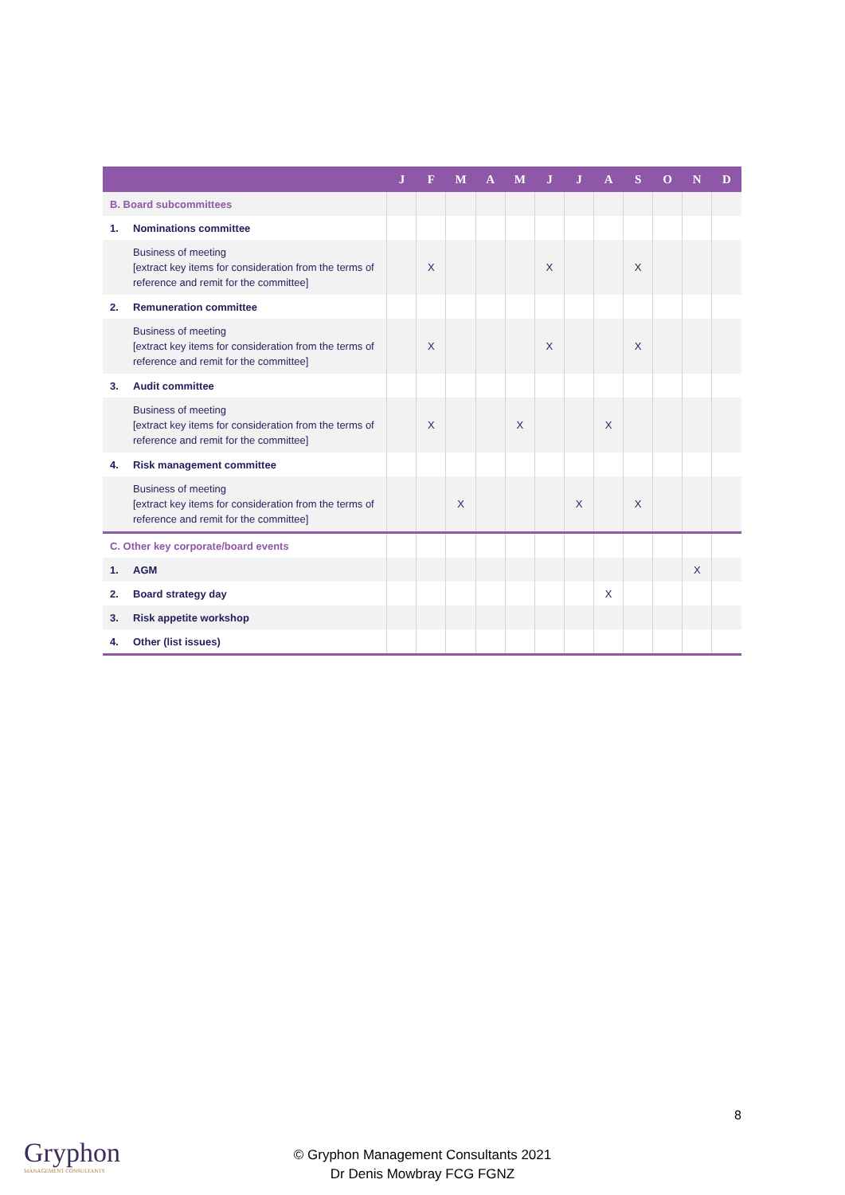| | J | F | M | A | M | J | J | A | S | O | N | D |
| --- | --- | --- | --- | --- | --- | --- | --- | --- | --- | --- | --- | --- |
| B. Board subcommittees | | | | | | | | | | | | |
| 1. Nominations committee | | | | | | | | | | | | |
| Business of meeting [extract key items for consideration from the terms of reference and remit for the committee] | | X | | | | X | | | X | | | |
| 2. Remuneration committee | | | | | | | | | | | | |
| Business of meeting [extract key items for consideration from the terms of reference and remit for the committee] | | X | | | | X | | | X | | | |
| 3. Audit committee | | | | | | | | | | | | |
| Business of meeting [extract key items for consideration from the terms of reference and remit for the committee] | | X | | | X | | | X | | | | |
| 4. Risk management committee | | | | | | | | | | | | |
| Business of meeting [extract key items for consideration from the terms of reference and remit for the committee] | | | X | | | | X | | X | | | |
| C. Other key corporate/board events | | | | | | | | | | | | |
| 1. AGM | | | | | | | | | | | X | |
| 2. Board strategy day | | | | | | | | X | | | | |
| 3. Risk appetite workshop | | | | | | | | | | | | |
| 4. Other (list issues) | | | | | | | | | | | | |
8
Gryphon
MANAGEMENT CONSULTANTS
© Gryphon Management Consultants 2021
Dr Denis Mowbray FCG FGNZ